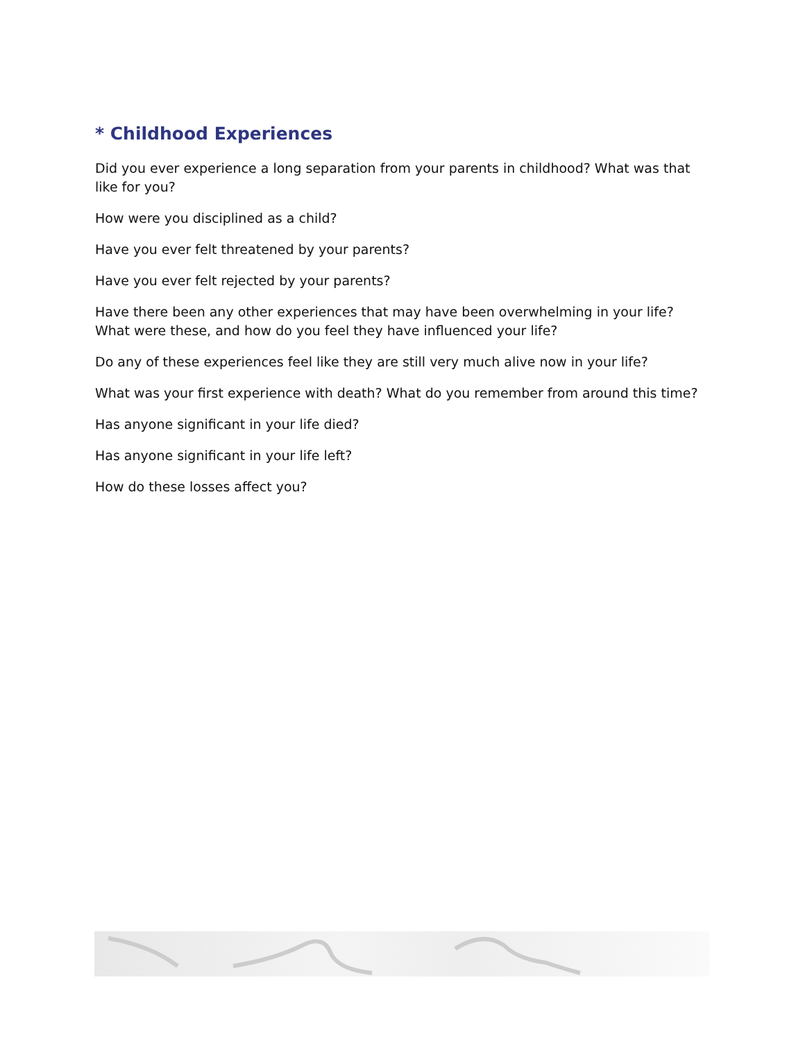* Childhood Experiences
Did you ever experience a long separation from your parents in childhood? What was that like for you?
How were you disciplined as a child?
Have you ever felt threatened by your parents?
Have you ever felt rejected by your parents?
Have there been any other experiences that may have been overwhelming in your life? What were these, and how do you feel they have influenced your life?
Do any of these experiences feel like they are still very much alive now in your life?
What was your first experience with death? What do you remember from around this time?
Has anyone significant in your life died?
Has anyone significant in your life left?
How do these losses affect you?